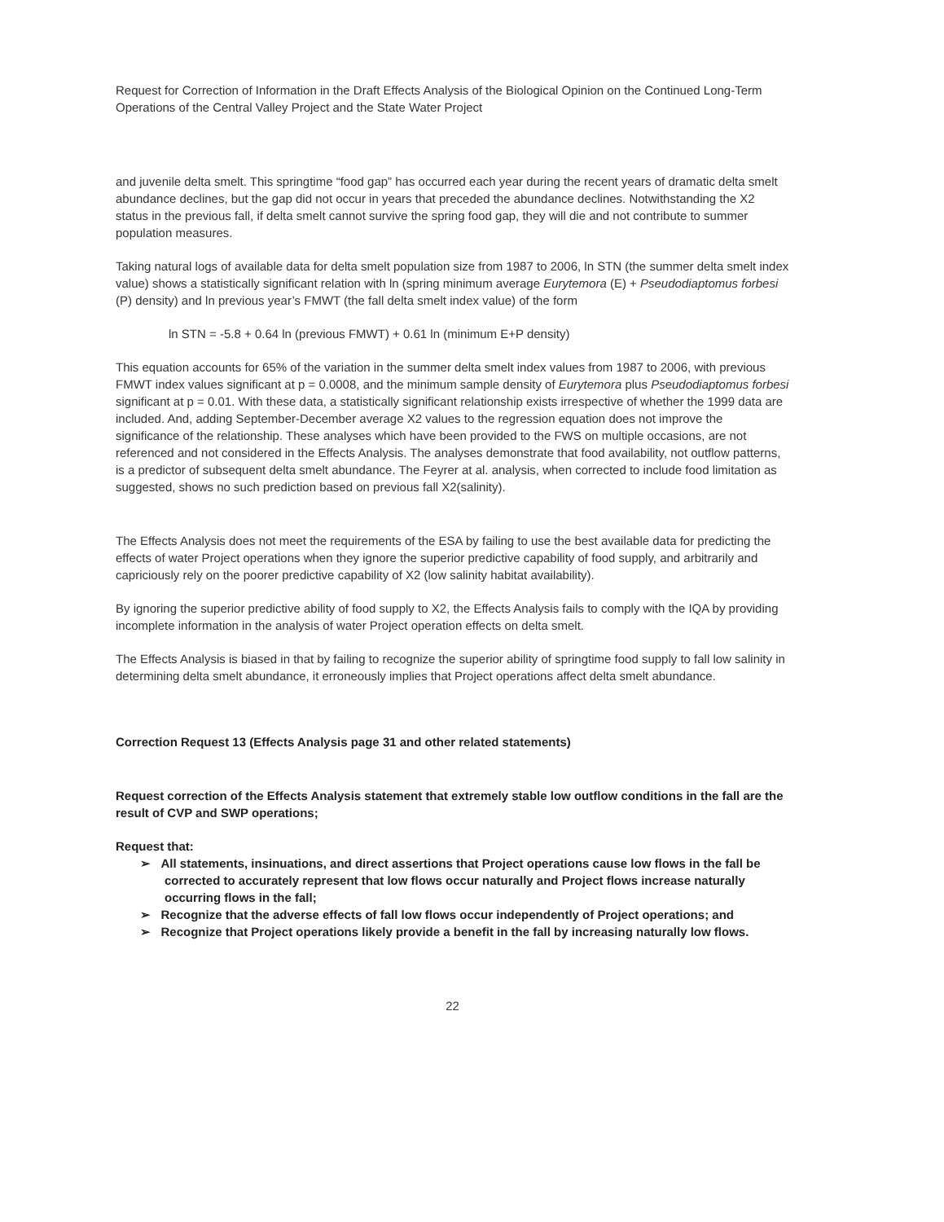Request for Correction of Information in the Draft Effects Analysis of the Biological Opinion on the Continued Long-Term Operations of the Central Valley Project and the State Water Project
and juvenile delta smelt. This springtime “food gap” has occurred each year during the recent years of dramatic delta smelt abundance declines, but the gap did not occur in years that preceded the abundance declines. Notwithstanding the X2 status in the previous fall, if delta smelt cannot survive the spring food gap, they will die and not contribute to summer population measures.
Taking natural logs of available data for delta smelt population size from 1987 to 2006, ln STN (the summer delta smelt index value) shows a statistically significant relation with ln (spring minimum average Eurytemora (E) + Pseudodiaptomus forbesi (P) density) and ln previous year’s FMWT (the fall delta smelt index value) of the form
ln STN = -5.8 + 0.64 ln (previous FMWT) + 0.61 ln (minimum E+P density)
This equation accounts for 65% of the variation in the summer delta smelt index values from 1987 to 2006, with previous FMWT index values significant at p = 0.0008, and the minimum sample density of Eurytemora plus Pseudodiaptomus forbesi significant at p = 0.01. With these data, a statistically significant relationship exists irrespective of whether the 1999 data are included. And, adding September-December average X2 values to the regression equation does not improve the significance of the relationship. These analyses which have been provided to the FWS on multiple occasions, are not referenced and not considered in the Effects Analysis. The analyses demonstrate that food availability, not outflow patterns, is a predictor of subsequent delta smelt abundance. The Feyrer at al. analysis, when corrected to include food limitation as suggested, shows no such prediction based on previous fall X2(salinity).
The Effects Analysis does not meet the requirements of the ESA by failing to use the best available data for predicting the effects of water Project operations when they ignore the superior predictive capability of food supply, and arbitrarily and capriciously rely on the poorer predictive capability of X2 (low salinity habitat availability).
By ignoring the superior predictive ability of food supply to X2, the Effects Analysis fails to comply with the IQA by providing incomplete information in the analysis of water Project operation effects on delta smelt.
The Effects Analysis is biased in that by failing to recognize the superior ability of springtime food supply to fall low salinity in determining delta smelt abundance, it erroneously implies that Project operations affect delta smelt abundance.
Correction Request 13 (Effects Analysis page 31 and other related statements)
Request correction of the Effects Analysis statement that extremely stable low outflow conditions in the fall are the result of CVP and SWP operations;
Request that:
➢ All statements, insinuations, and direct assertions that Project operations cause low flows in the fall be corrected to accurately represent that low flows occur naturally and Project flows increase naturally occurring flows in the fall;
➢ Recognize that the adverse effects of fall low flows occur independently of Project operations; and
➢ Recognize that Project operations likely provide a benefit in the fall by increasing naturally low flows.
22